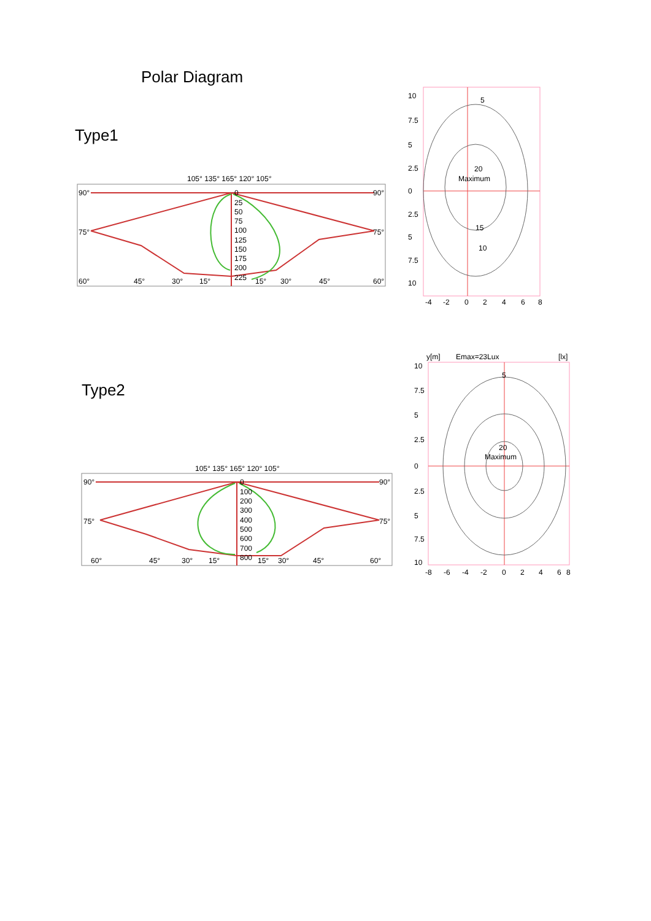Polar Diagram
Type1
105° 135° 165° 120° 105°
90°
90°
75°
75°
60°
45°
30°
15°
0
25
50
75
100
125
150
175
200
225
15°
30°
45°
60°
5
20
Maximum
15
10
10
7.5
5
2.5
0
2.5
5
7.5
10
-4
-2
0
2
4
6
8
Type2
105° 135° 165° 120° 105°
90°
90°
75°
75°
60°
45°
30°
15°
0
100
200
300
400
500
600
700
800
15°
30°
45°
60°
y[m]
Emax=23Lux
[lx]
5
20
Maximum
10
7.5
5
2.5
0
2.5
5
7.5
10
-8
-6
-4
-2
0
2
4
6
8